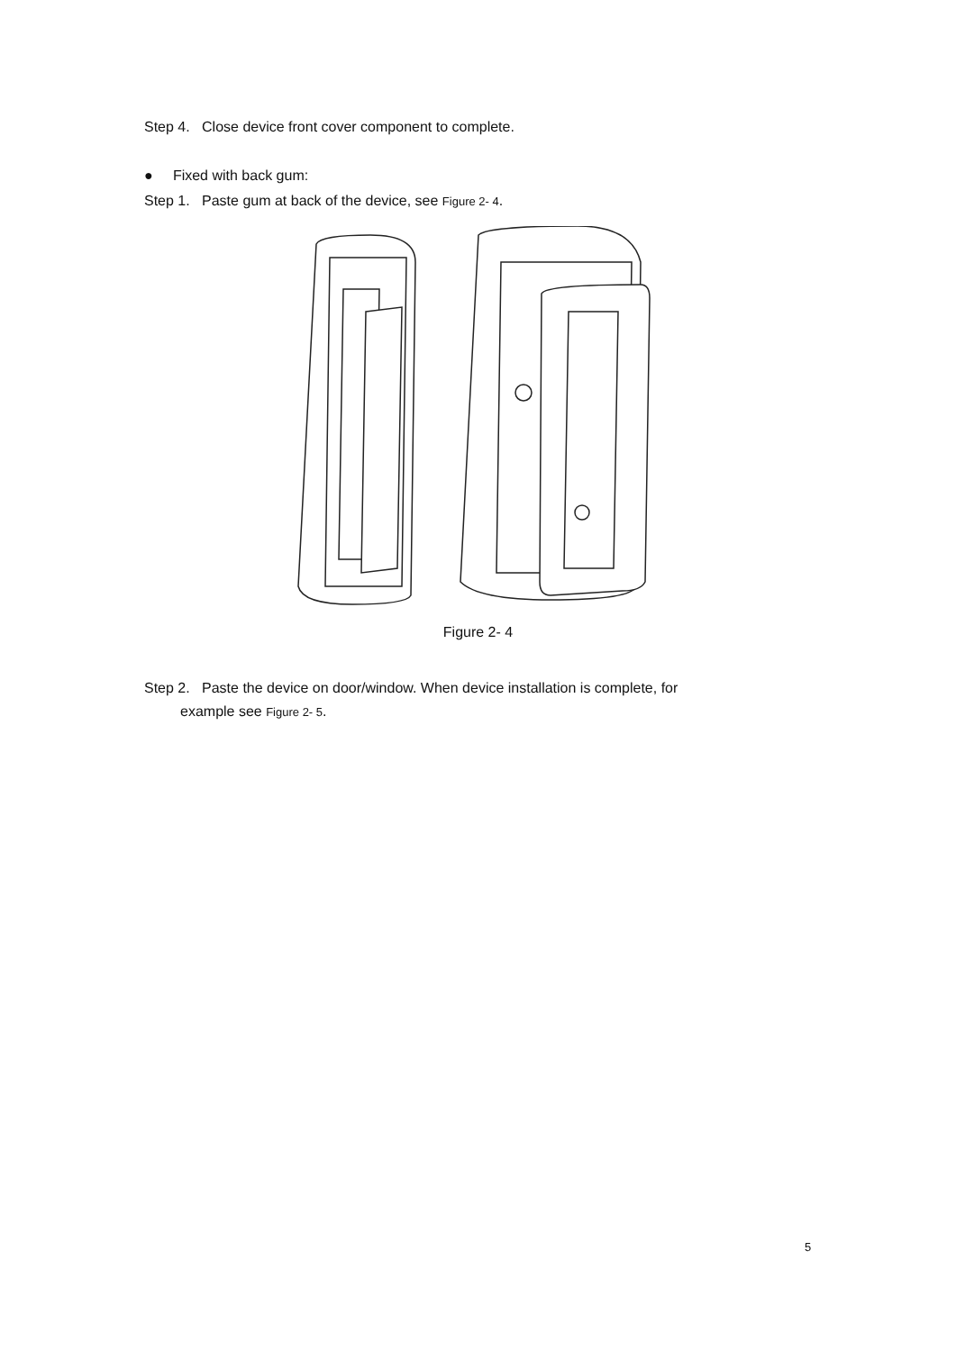Step 4. Close device front cover component to complete.
● Fixed with back gum:
Step 1. Paste gum at back of the device, see Figure 2- 4.
Figure 2- 4
Step 2. Paste the device on door/window. When device installation is complete, for
example see Figure 2- 5.
5